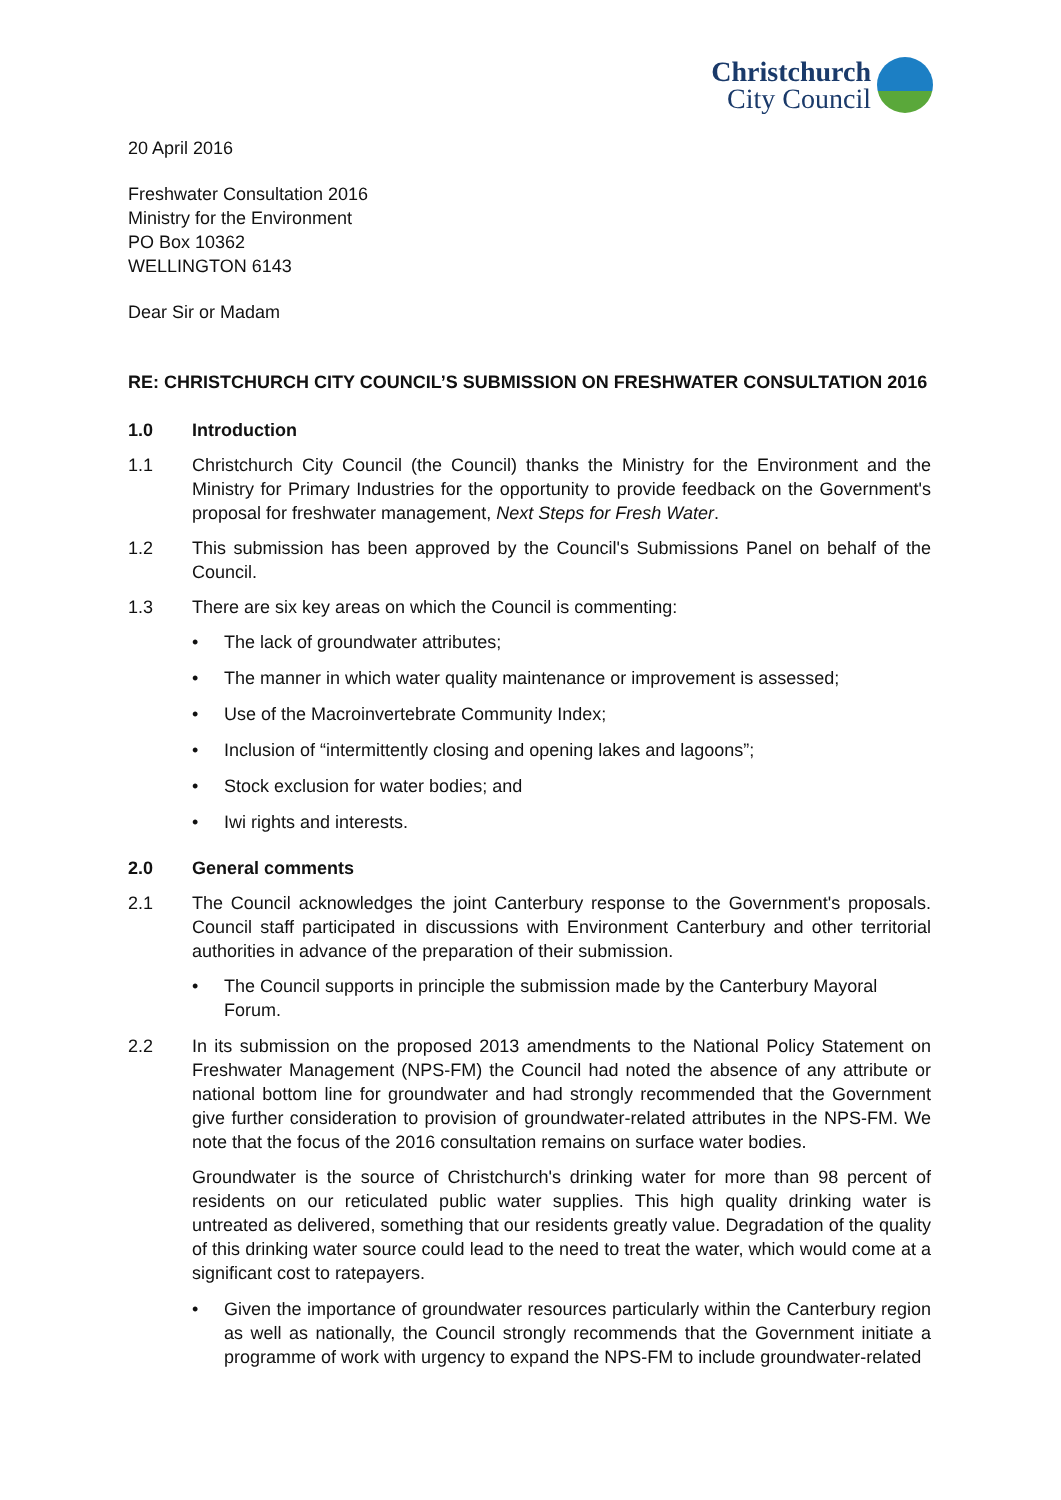Christchurch
City Council
20 April 2016
Freshwater Consultation 2016
Ministry for the Environment
PO Box 10362
WELLINGTON 6143
Dear Sir or Madam
RE: CHRISTCHURCH CITY COUNCIL’S SUBMISSION ON FRESHWATER CONSULTATION 2016
1.0 Introduction
1.1 Christchurch City Council (the Council) thanks the Ministry for the Environment and the Ministry for Primary Industries for the opportunity to provide feedback on the Government's proposal for freshwater management, Next Steps for Fresh Water.
1.2 This submission has been approved by the Council's Submissions Panel on behalf of the Council.
1.3 There are six key areas on which the Council is commenting:
• The lack of groundwater attributes;
• The manner in which water quality maintenance or improvement is assessed;
• Use of the Macroinvertebrate Community Index;
• Inclusion of “intermittently closing and opening lakes and lagoons”;
• Stock exclusion for water bodies; and
• Iwi rights and interests.
2.0 General comments
2.1 The Council acknowledges the joint Canterbury response to the Government's proposals. Council staff participated in discussions with Environment Canterbury and other territorial authorities in advance of the preparation of their submission.
• The Council supports in principle the submission made by the Canterbury Mayoral Forum.
2.2 In its submission on the proposed 2013 amendments to the National Policy Statement on Freshwater Management (NPS-FM) the Council had noted the absence of any attribute or national bottom line for groundwater and had strongly recommended that the Government give further consideration to provision of groundwater-related attributes in the NPS-FM. We note that the focus of the 2016 consultation remains on surface water bodies.
Groundwater is the source of Christchurch's drinking water for more than 98 percent of residents on our reticulated public water supplies. This high quality drinking water is untreated as delivered, something that our residents greatly value. Degradation of the quality of this drinking water source could lead to the need to treat the water, which would come at a significant cost to ratepayers.
• Given the importance of groundwater resources particularly within the Canterbury region as well as nationally, the Council strongly recommends that the Government initiate a programme of work with urgency to expand the NPS-FM to include groundwater-related